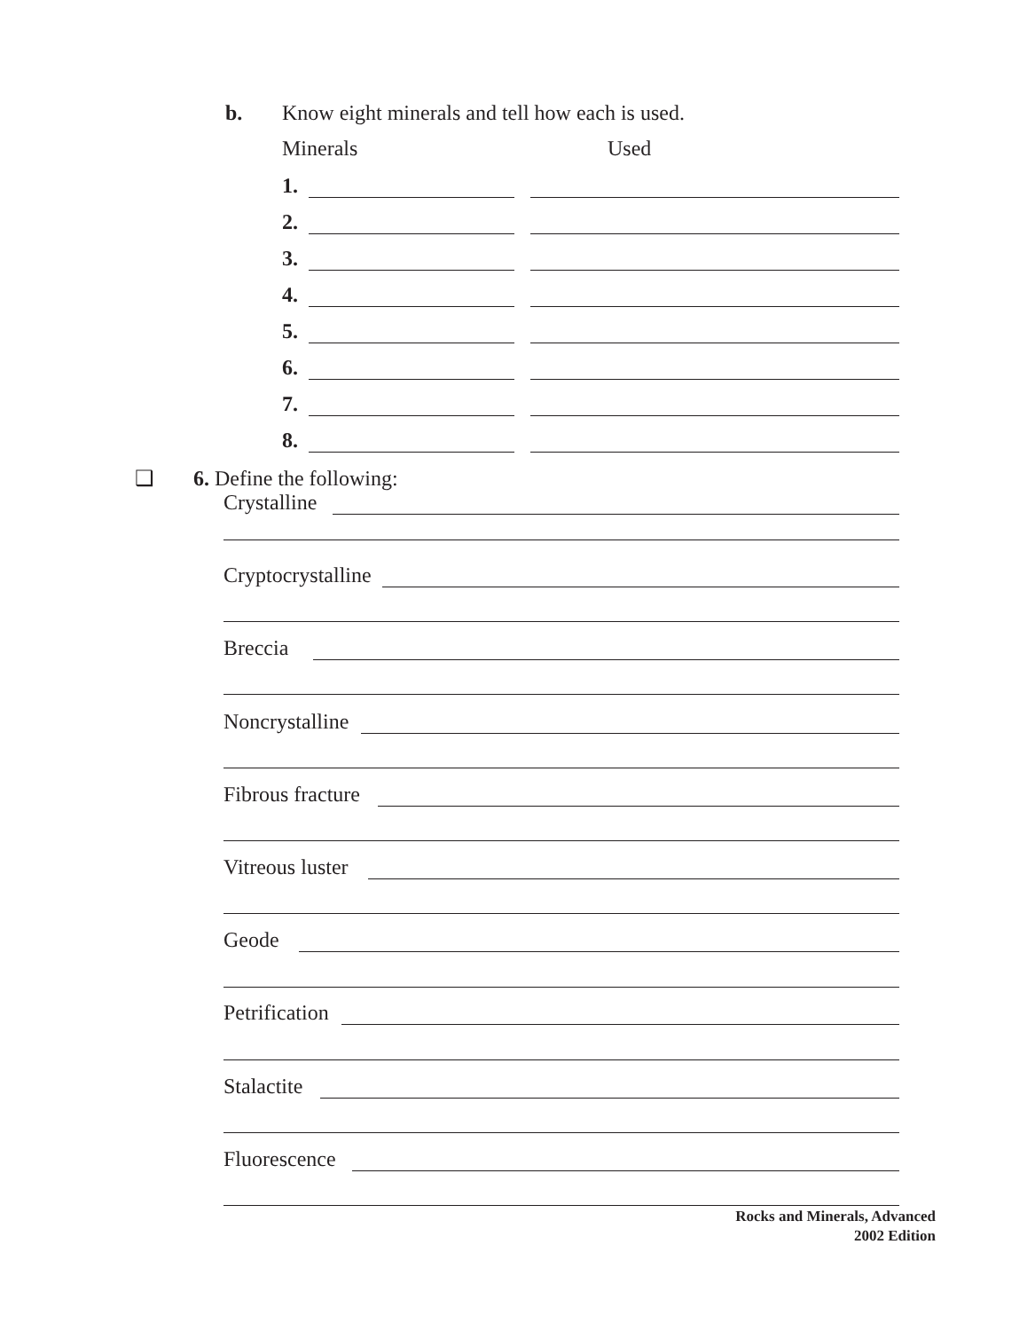b. Know eight minerals and tell how each is used.
Minerals Used
1.
2.
3.
4.
5.
6.
7.
8.
❑ 6. Define the following:
Crystalline
Cryptocrystalline
Breccia
Noncrystalline
Fibrous fracture
Vitreous luster
Geode
Petrification
Stalactite
Fluorescence
Rocks and Minerals, Advanced
2002 Edition